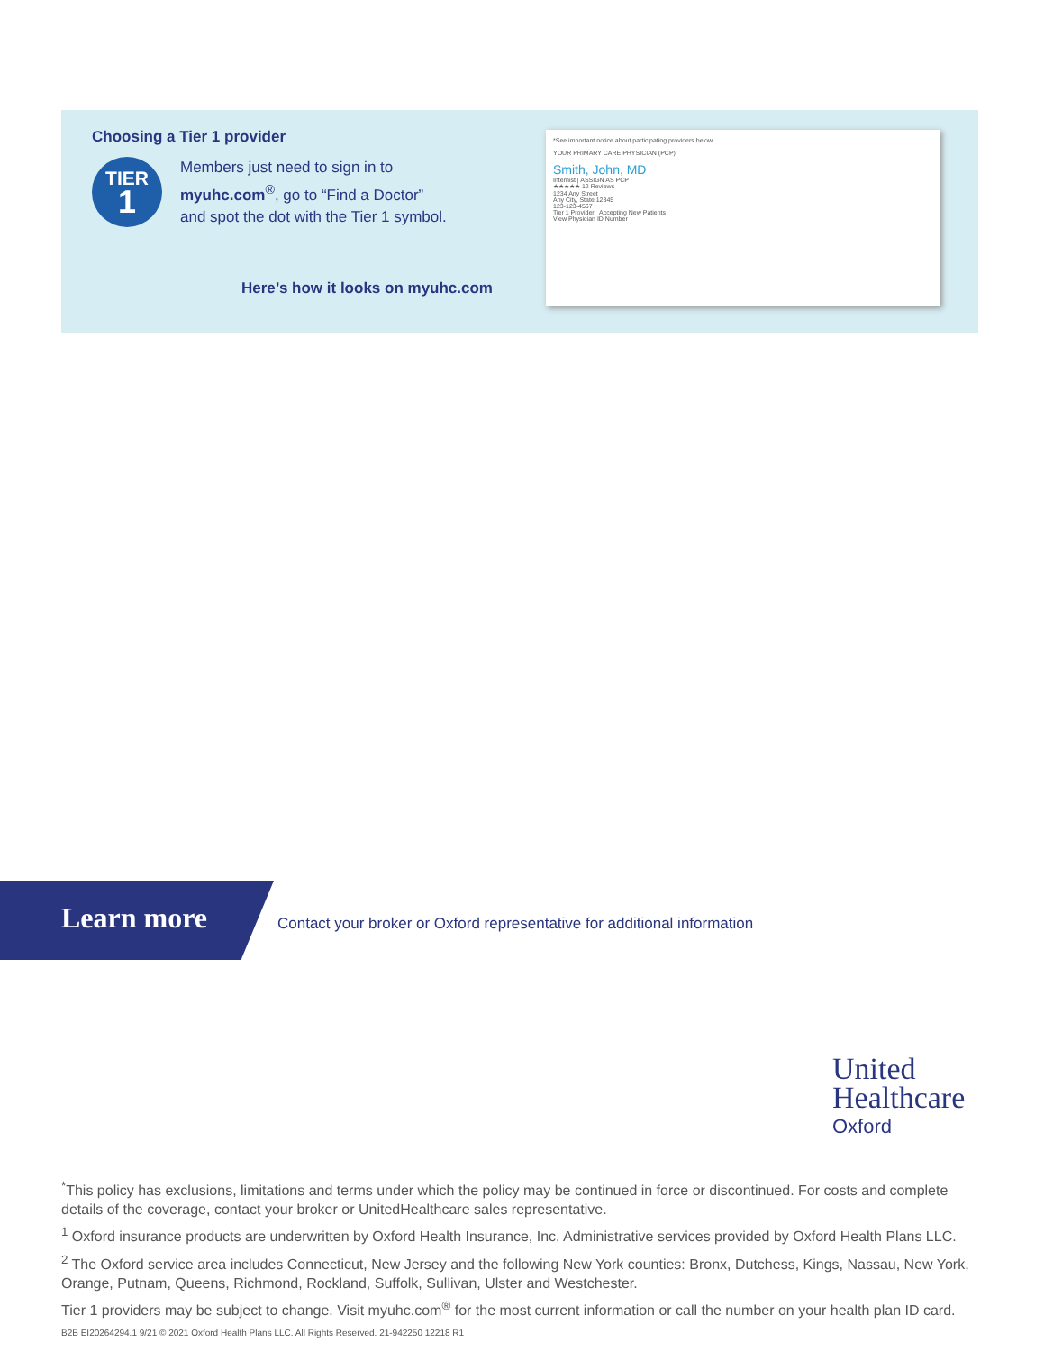Choosing a Tier 1 provider
TIER
1
Members just need to sign in to
myuhc.com<sup>®</sup>, go to “Find a Doctor”
and spot the dot with the Tier 1 symbol.
Here’s how it looks on myuhc.com
*See important notice about participating providers below
YOUR PRIMARY CARE PHYSICIAN (PCP)
Smith, John, MD
Internist | ASSIGN AS PCP
★★★★★ 12 Reviews
1234 Any Street
Any City, State 12345
123-123-4567
Tier 1 Provider Accepting New Patients
View Physician ID Number
Learn more
Contact your broker or Oxford representative for additional information
United
Healthcare
Oxford
<sup>*</sup> This policy has exclusions, limitations and terms under which the policy may be continued in force or discontinued. For costs and complete details of the coverage, contact your broker or UnitedHealthcare sales representative.
<sup>1</sup> Oxford insurance products are underwritten by Oxford Health Insurance, Inc. Administrative services provided by Oxford Health Plans LLC.
<sup>2</sup> The Oxford service area includes Connecticut, New Jersey and the following New York counties: Bronx, Dutchess, Kings, Nassau, New York, Orange, Putnam, Queens, Richmond, Rockland, Suffolk, Sullivan, Ulster and Westchester.
Tier 1 providers may be subject to change. Visit myuhc.com<sup>®</sup> for the most current information or call the number on your health plan ID card.
B2B EI20264294.1 9/21 © 2021 Oxford Health Plans LLC. All Rights Reserved. 21-942250 12218 R1